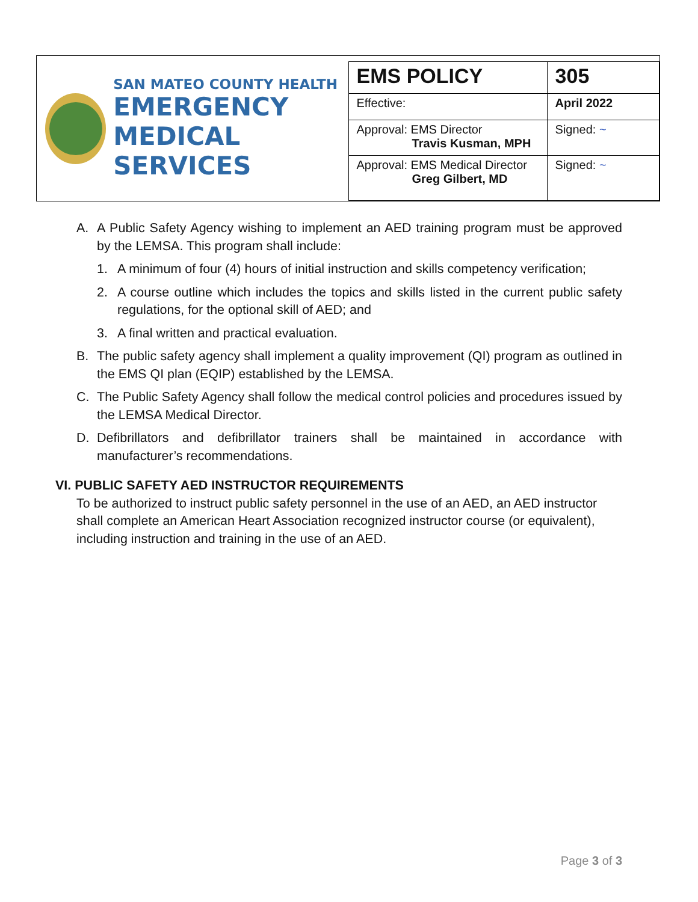SAN MATEO COUNTY HEALTH
EMERGENCY
MEDICAL SERVICES
| EMS POLICY | 305 |
| Effective: | April 2022 |
| Approval: EMS Director Travis Kusman, MPH | Signed: ~ |
| Approval: EMS Medical Director Greg Gilbert, MD | Signed: ~ |
A. A Public Safety Agency wishing to implement an AED training program must be approved by the LEMSA. This program shall include:
1. A minimum of four (4) hours of initial instruction and skills competency verification;
2. A course outline which includes the topics and skills listed in the current public safety regulations, for the optional skill of AED; and
3. A final written and practical evaluation.
B. The public safety agency shall implement a quality improvement (QI) program as outlined in the EMS QI plan (EQIP) established by the LEMSA.
C. The Public Safety Agency shall follow the medical control policies and procedures issued by the LEMSA Medical Director.
D. Defibrillators and defibrillator trainers shall be maintained in accordance with manufacturer’s recommendations.
VI. PUBLIC SAFETY AED INSTRUCTOR REQUIREMENTS
To be authorized to instruct public safety personnel in the use of an AED, an AED instructor shall complete an American Heart Association recognized instructor course (or equivalent), including instruction and training in the use of an AED.
Page 3 of 3